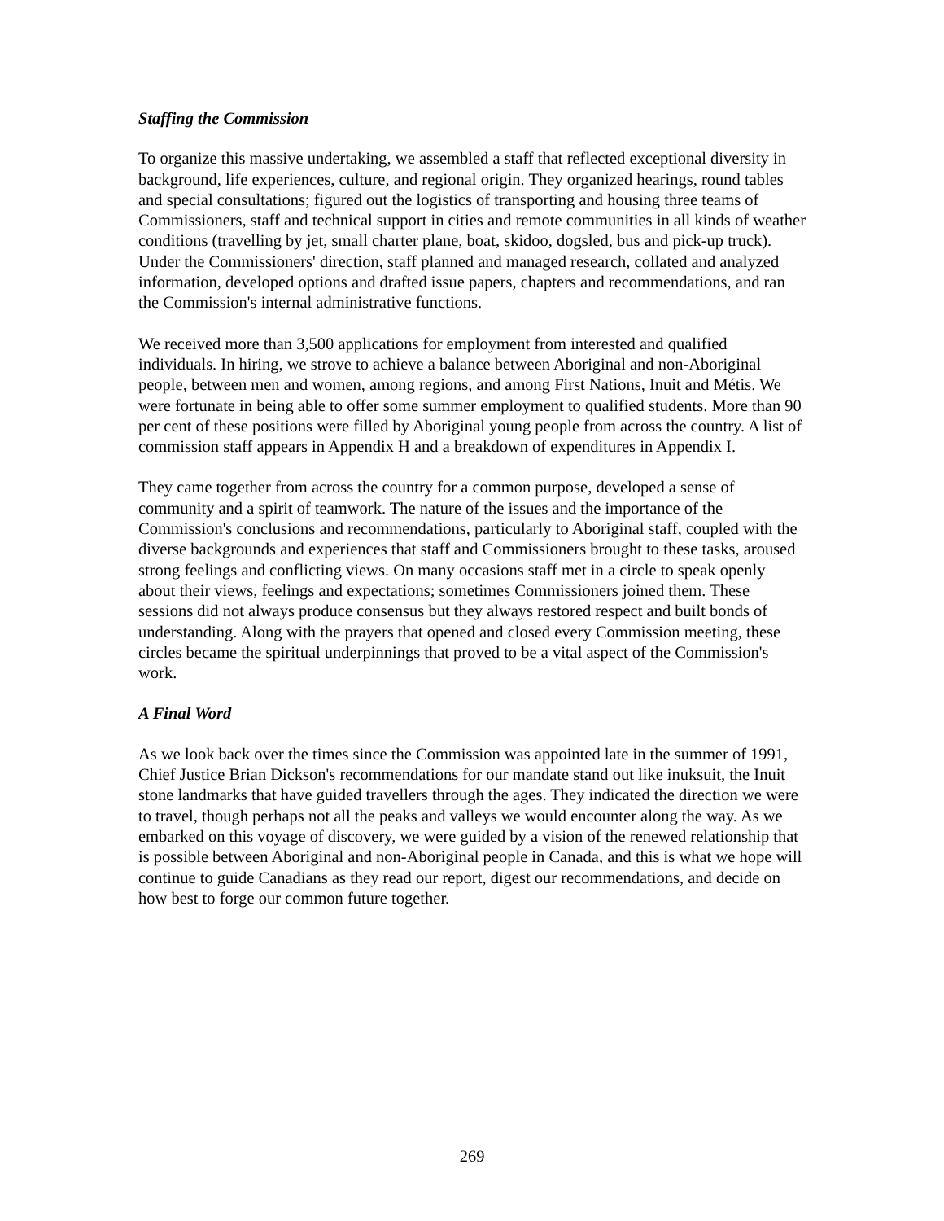Staffing the Commission
To organize this massive undertaking, we assembled a staff that reflected exceptional diversity in background, life experiences, culture, and regional origin. They organized hearings, round tables and special consultations; figured out the logistics of transporting and housing three teams of Commissioners, staff and technical support in cities and remote communities in all kinds of weather conditions (travelling by jet, small charter plane, boat, skidoo, dogsled, bus and pick-up truck). Under the Commissioners' direction, staff planned and managed research, collated and analyzed information, developed options and drafted issue papers, chapters and recommendations, and ran the Commission's internal administrative functions.
We received more than 3,500 applications for employment from interested and qualified individuals. In hiring, we strove to achieve a balance between Aboriginal and non-Aboriginal people, between men and women, among regions, and among First Nations, Inuit and Métis. We were fortunate in being able to offer some summer employment to qualified students. More than 90 per cent of these positions were filled by Aboriginal young people from across the country. A list of commission staff appears in Appendix H and a breakdown of expenditures in Appendix I.
They came together from across the country for a common purpose, developed a sense of community and a spirit of teamwork. The nature of the issues and the importance of the Commission's conclusions and recommendations, particularly to Aboriginal staff, coupled with the diverse backgrounds and experiences that staff and Commissioners brought to these tasks, aroused strong feelings and conflicting views. On many occasions staff met in a circle to speak openly about their views, feelings and expectations; sometimes Commissioners joined them. These sessions did not always produce consensus but they always restored respect and built bonds of understanding. Along with the prayers that opened and closed every Commission meeting, these circles became the spiritual underpinnings that proved to be a vital aspect of the Commission's work.
A Final Word
As we look back over the times since the Commission was appointed late in the summer of 1991, Chief Justice Brian Dickson's recommendations for our mandate stand out like inuksuit, the Inuit stone landmarks that have guided travellers through the ages. They indicated the direction we were to travel, though perhaps not all the peaks and valleys we would encounter along the way. As we embarked on this voyage of discovery, we were guided by a vision of the renewed relationship that is possible between Aboriginal and non-Aboriginal people in Canada, and this is what we hope will continue to guide Canadians as they read our report, digest our recommendations, and decide on how best to forge our common future together.
269